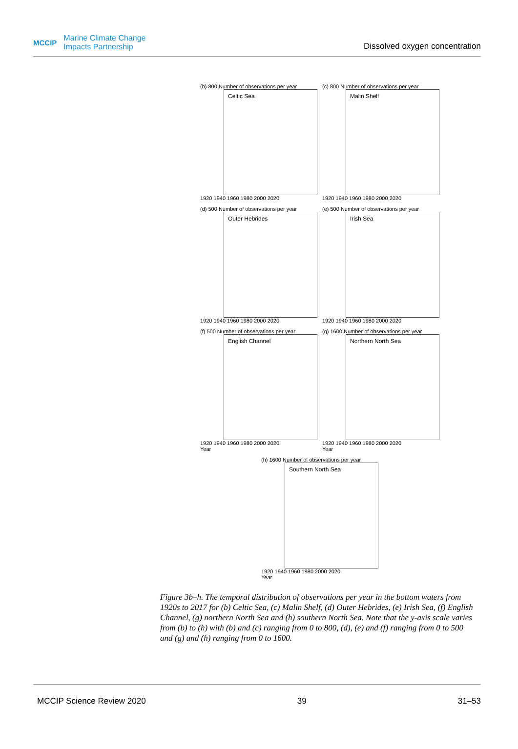MCCIP
Marine Climate Change
Impacts Partnership
Dissolved oxygen concentration
(b) 800 Number of observations per year
Celtic Sea
1920 1940 1960 1980 2000 2020
(c) 800 Number of observations per year
Malin Shelf
1920 1940 1960 1980 2000 2020
(d) 500 Number of observations per year
Outer Hebrides
1920 1940 1960 1980 2000 2020
(e) 500 Number of observations per year
Irish Sea
1920 1940 1960 1980 2000 2020
(f) 500 Number of observations per year
English Channel
1920 1940 1960 1980 2000 2020
Year
(g) 1600 Number of observations per year
Northern North Sea
1920 1940 1960 1980 2000 2020
Year
(h) 1600 Number of observations per year
Southern North Sea
1920 1940 1960 1980 2000 2020
Year
Figure 3b–h. The temporal distribution of observations per year in the bottom waters from 1920s to 2017 for (b) Celtic Sea, (c) Malin Shelf, (d) Outer Hebrides, (e) Irish Sea, (f) English Channel, (g) northern North Sea and (h) southern North Sea. Note that the y-axis scale varies from (b) to (h) with (b) and (c) ranging from 0 to 800, (d), (e) and (f) ranging from 0 to 500 and (g) and (h) ranging from 0 to 1600.
MCCIP Science Review 2020 39 31–53